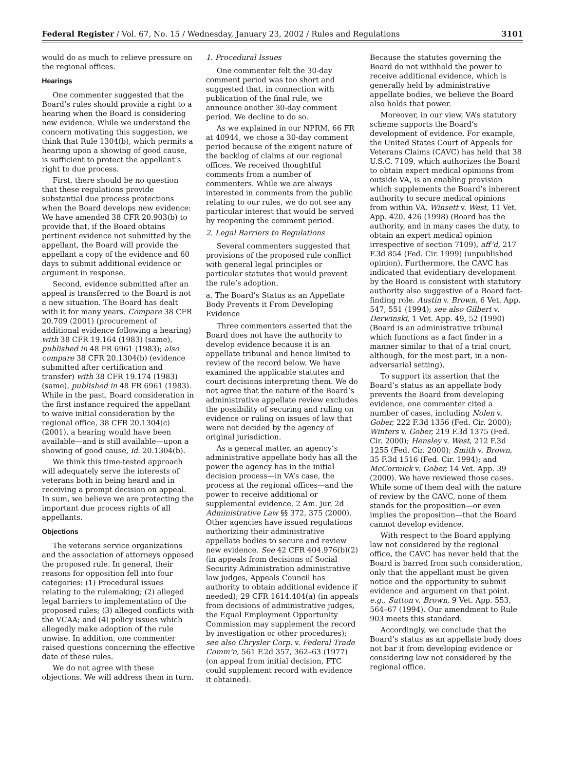Federal Register / Vol. 67, No. 15 / Wednesday, January 23, 2002 / Rules and Regulations 3101
would do as much to relieve pressure on the regional offices.
Hearings
One commenter suggested that the Board’s rules should provide a right to a hearing when the Board is considering new evidence. While we understand the concern motivating this suggestion, we think that Rule 1304(b), which permits a hearing upon a showing of good cause, is sufficient to protect the appellant’s right to due process.
First, there should be no question that these regulations provide substantial due process protections when the Board develops new evidence: We have amended 38 CFR 20.903(b) to provide that, if the Board obtains pertinent evidence not submitted by the appellant, the Board will provide the appellant a copy of the evidence and 60 days to submit additional evidence or argument in response.
Second, evidence submitted after an appeal is transferred to the Board is not a new situation. The Board has dealt with it for many years. Compare 38 CFR 20.709 (2001) (procurement of additional evidence following a hearing) with 38 CFR 19.164 (1983) (same), published in 48 FR 6961 (1983); also compare 38 CFR 20.1304(b) (evidence submitted after certification and transfer) with 38 CFR 19.174 (1983) (same), published in 48 FR 6961 (1983). While in the past, Board consideration in the first instance required the appellant to waive initial consideration by the regional office, 38 CFR 20.1304(c) (2001), a hearing would have been available—and is still available—upon a showing of good cause, id. 20.1304(b).
We think this time-tested approach will adequately serve the interests of veterans both in being heard and in receiving a prompt decision on appeal. In sum, we believe we are protecting the important due process rights of all appellants.
Objections
The veterans service organizations and the association of attorneys opposed the proposed rule. In general, their reasons for opposition fell into four categories: (1) Procedural issues relating to the rulemaking; (2) alleged legal barriers to implementation of the proposed rules; (3) alleged conflicts with the VCAA; and (4) policy issues which allegedly make adoption of the rule unwise. In addition, one commenter raised questions concerning the effective date of these rules.
We do not agree with these objections. We will address them in turn.
1. Procedural Issues
One commenter felt the 30-day comment period was too short and suggested that, in connection with publication of the final rule, we announce another 30-day comment period. We decline to do so.
As we explained in our NPRM, 66 FR at 40944, we chose a 30-day comment period because of the exigent nature of the backlog of claims at our regional offices. We received thoughtful comments from a number of commenters. While we are always interested in comments from the public relating to our rules, we do not see any particular interest that would be served by reopening the comment period.
2. Legal Barriers to Regulations
Several commenters suggested that provisions of the proposed rule conflict with general legal principles or particular statutes that would prevent the rule’s adoption.
a. The Board’s Status as an Appellate Body Prevents it From Developing Evidence
Three commenters asserted that the Board does not have the authority to develop evidence because it is an appellate tribunal and hence limited to review of the record below. We have examined the applicable statutes and court decisions interpreting them. We do not agree that the nature of the Board’s administrative appellate review excludes the possibility of securing and ruling on evidence or ruling on issues of law that were not decided by the agency of original jurisdiction.
As a general matter, an agency’s administrative appellate body has all the power the agency has in the initial decision process—in VA’s case, the process at the regional offices—and the power to receive additional or supplemental evidence. 2 Am. Jur. 2d Administrative Law §§ 372, 375 (2000). Other agencies have issued regulations authorizing their administrative appellate bodies to secure and review new evidence. See 42 CFR 404.976(b)(2) (in appeals from decisions of Social Security Administration administrative law judges, Appeals Council has authority to obtain additional evidence if needed); 29 CFR 1614.404(a) (in appeals from decisions of administrative judges, the Equal Employment Opportunity Commission may supplement the record by investigation or other procedures); see also Chrysler Corp. v. Federal Trade Comm’n, 561 F.2d 357, 362–63 (1977) (on appeal from initial decision, FTC could supplement record with evidence it obtained).
Because the statutes governing the Board do not withhold the power to receive additional evidence, which is generally held by administrative appellate bodies, we believe the Board also holds that power.
Moreover, in our view, VA’s statutory scheme supports the Board’s development of evidence. For example, the United States Court of Appeals for Veterans Claims (CAVC) has held that 38 U.S.C. 7109, which authorizes the Board to obtain expert medical opinions from outside VA, is an enabling provision which supplements the Board’s inherent authority to secure medical opinions from within VA. Winsett v. West, 11 Vet. App. 420, 426 (1998) (Board has the authority, and in many cases the duty, to obtain an expert medical opinion irrespective of section 7109), aff’d, 217 F.3d 854 (Fed. Cir. 1999) (unpublished opinion). Furthermore, the CAVC has indicated that evidentiary development by the Board is consistent with statutory authority also suggestive of a Board fact-finding role. Austin v. Brown, 6 Vet. App. 547, 551 (1994); see also Gilbert v. Derwinski, 1 Vet. App. 49, 52 (1990) (Board is an administrative tribunal which functions as a fact finder in a manner similar to that of a trial court, although, for the most part, in a non-adversarial setting).
To support its assertion that the Board’s status as an appellate body prevents the Board from developing evidence, one commenter cited a number of cases, including Nolen v. Gober, 222 F.3d 1356 (Fed. Cir. 2000); Winters v. Gober, 219 F.3d 1375 (Fed. Cir. 2000); Hensley v. West, 212 F.3d 1255 (Fed. Cir. 2000); Smith v. Brown, 35 F.3d 1516 (Fed. Cir. 1994); and McCormick v. Gober, 14 Vet. App. 39 (2000). We have reviewed those cases. While some of them deal with the nature of review by the CAVC, none of them stands for the proposition—or even implies the proposition—that the Board cannot develop evidence.
With respect to the Board applying law not considered by the regional office, the CAVC has never held that the Board is barred from such consideration, only that the appellant must be given notice and the opportunity to submit evidence and argument on that point. e.g., Sutton v. Brown, 9 Vet. App. 553, 564–67 (1994). Our amendment to Rule 903 meets this standard.
Accordingly, we conclude that the Board’s status as an appellate body does not bar it from developing evidence or considering law not considered by the regional office.